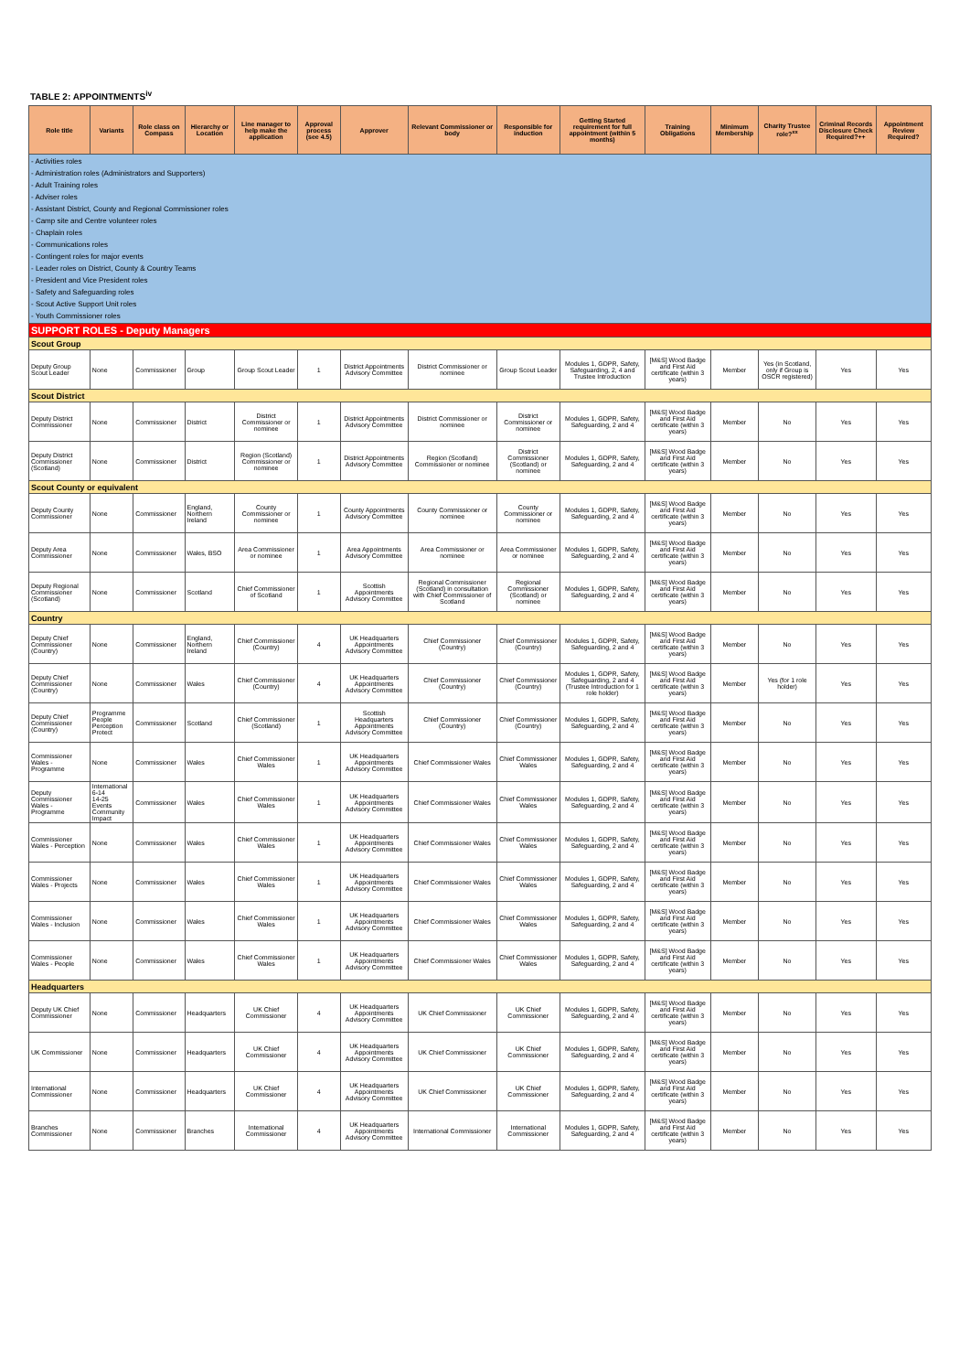TABLE 2: APPOINTMENTS<sup>iv</sup>
| Role title | Variants | Role class on Compass | Hierarchy or Location | Line manager to help make the application | Approval process (see 4.5) | Approver | Relevant Commissioner or body | Responsible for induction | Getting Started requirement for full appointment (within 5 months) | Training Obligations | Minimum Membership | Charity Trustee role?<sup>xx</sup> | Criminal Records Disclosure Check Required?++ | Appointment Review Required? |
| --- | --- | --- | --- | --- | --- | --- | --- | --- | --- | --- | --- | --- | --- | --- |
| - Activities roles - Administration roles (Administrators and Supporters) - Adult Training roles - Adviser roles - Assistant District, County and Regional Commissioner roles - Camp site and Centre volunteer roles - Chaplain roles - Communications roles - Contingent roles for major events - Leader roles on District, County & Country Teams - President and Vice President roles - Safety and Safeguarding roles - Scout Active Support Unit roles - Youth Commissioner roles | | | | | | | | | | | | | | |
| SUPPORT ROLES - Deputy Managers | | | | | | | | | | | | | | |
| Scout Group | | | | | | | | | | | | | | |
| Deputy Group Scout Leader | None | Commissioner | Group | Group Scout Leader | 1 | District Appointments Advisory Committee | District Commissioner or nominee | Group Scout Leader | Modules 1, GDPR, Safety, Safeguarding, 2, 4 and Trustee Introduction | [M&S] Wood Badge and First Aid certificate (within 3 years) | Member | Yes (in Scotland, only if Group is OSCR registered) | Yes | Yes |
| Scout District | | | | | | | | | | | | | | |
| Deputy District Commissioner | None | Commissioner | District | District Commissioner or nominee | 1 | District Appointments Advisory Committee | District Commissioner or nominee | District Commissioner or nominee | Modules 1, GDPR, Safety, Safeguarding, 2 and 4 | [M&S] Wood Badge and First Aid certificate (within 3 years) | Member | No | Yes | Yes |
| Deputy District Commissioner (Scotland) | None | Commissioner | District | Region (Scotland) Commissioner or nominee | 1 | District Appointments Advisory Committee | Region (Scotland) Commissioner or nominee | District Commissioner (Scotland) or nominee | Modules 1, GDPR, Safety, Safeguarding, 2 and 4 | [M&S] Wood Badge and First Aid certificate (within 3 years) | Member | No | Yes | Yes |
| Scout County or equivalent | | | | | | | | | | | | | | |
| Deputy County Commissioner | None | Commissioner | England, Northern Ireland | County Commissioner or nominee | 1 | County Appointments Advisory Committee | County Commissioner or nominee | County Commissioner or nominee | Modules 1, GDPR, Safety, Safeguarding, 2 and 4 | [M&S] Wood Badge and First Aid certificate (within 3 years) | Member | No | Yes | Yes |
| Deputy Area Commissioner | None | Commissioner | Wales, BSO | Area Commissioner or nominee | 1 | Area Appointments Advisory Committee | Area Commissioner or nominee | Area Commissioner or nominee | Modules 1, GDPR, Safety, Safeguarding, 2 and 4 | [M&S] Wood Badge and First Aid certificate (within 3 years) | Member | No | Yes | Yes |
| Deputy Regional Commissioner (Scotland) | None | Commissioner | Scotland | Chief Commissioner of Scotland | 1 | Scottish Appointments Advisory Committee | Regional Commissioner (Scotland) in consultation with Chief Commissioner of Scotland | Regional Commissioner (Scotland) or nominee | Modules 1, GDPR, Safety, Safeguarding, 2 and 4 | [M&S] Wood Badge and First Aid certificate (within 3 years) | Member | No | Yes | Yes |
| Country | | | | | | | | | | | | | | |
| Deputy Chief Commissioner (Country) | None | Commissioner | England, Northern Ireland | Chief Commissioner (Country) | 4 | UK Headquarters Appointments Advisory Committee | Chief Commissioner (Country) | Chief Commissioner (Country) | Modules 1, GDPR, Safety, Safeguarding, 2 and 4 | [M&S] Wood Badge and First Aid certificate (within 3 years) | Member | No | Yes | Yes |
| Deputy Chief Commissioner (Country) | None | Commissioner | Wales | Chief Commissioner (Country) | 4 | UK Headquarters Appointments Advisory Committee | Chief Commissioner (Country) | Chief Commissioner (Country) | Modules 1, GDPR, Safety, Safeguarding, 2 and 4 (Trustee Introduction for 1 role holder) | [M&S] Wood Badge and First Aid certificate (within 3 years) | Member | Yes (for 1 role holder) | Yes | Yes |
| Deputy Chief Commissioner (Country) | Programme People Perception Protect | Commissioner | Scotland | Chief Commissioner (Scotland) | 1 | Scottish Headquarters Appointments Advisory Committee | Chief Commissioner (Country) | Chief Commissioner (Country) | Modules 1, GDPR, Safety, Safeguarding, 2 and 4 | [M&S] Wood Badge and First Aid certificate (within 3 years) | Member | No | Yes | Yes |
| Commissioner Wales - Programme | None | Commissioner | Wales | Chief Commissioner Wales | 1 | UK Headquarters Appointments Advisory Committee | Chief Commissioner Wales | Chief Commissioner Wales | Modules 1, GDPR, Safety, Safeguarding, 2 and 4 | [M&S] Wood Badge and First Aid certificate (within 3 years) | Member | No | Yes | Yes |
| Deputy Commissioner Wales - Programme | International 6-14 14-25 Events Community Impact | Commissioner | Wales | Chief Commissioner Wales | 1 | UK Headquarters Appointments Advisory Committee | Chief Commissioner Wales | Chief Commissioner Wales | Modules 1, GDPR, Safety, Safeguarding, 2 and 4 | [M&S] Wood Badge and First Aid certificate (within 3 years) | Member | No | Yes | Yes |
| Commissioner Wales - Perception | None | Commissioner | Wales | Chief Commissioner Wales | 1 | UK Headquarters Appointments Advisory Committee | Chief Commissioner Wales | Chief Commissioner Wales | Modules 1, GDPR, Safety, Safeguarding, 2 and 4 | [M&S] Wood Badge and First Aid certificate (within 3 years) | Member | No | Yes | Yes |
| Commissioner Wales - Projects | None | Commissioner | Wales | Chief Commissioner Wales | 1 | UK Headquarters Appointments Advisory Committee | Chief Commissioner Wales | Chief Commissioner Wales | Modules 1, GDPR, Safety, Safeguarding, 2 and 4 | [M&S] Wood Badge and First Aid certificate (within 3 years) | Member | No | Yes | Yes |
| Commissioner Wales - Inclusion | None | Commissioner | Wales | Chief Commissioner Wales | 1 | UK Headquarters Appointments Advisory Committee | Chief Commissioner Wales | Chief Commissioner Wales | Modules 1, GDPR, Safety, Safeguarding, 2 and 4 | [M&S] Wood Badge and First Aid certificate (within 3 years) | Member | No | Yes | Yes |
| Commissioner Wales - People | None | Commissioner | Wales | Chief Commissioner Wales | 1 | UK Headquarters Appointments Advisory Committee | Chief Commissioner Wales | Chief Commissioner Wales | Modules 1, GDPR, Safety, Safeguarding, 2 and 4 | [M&S] Wood Badge and First Aid certificate (within 3 years) | Member | No | Yes | Yes |
| Headquarters | | | | | | | | | | | | | | |
| Deputy UK Chief Commissioner | None | Commissioner | Headquarters | UK Chief Commissioner | 4 | UK Headquarters Appointments Advisory Committee | UK Chief Commissioner | UK Chief Commissioner | Modules 1, GDPR, Safety, Safeguarding, 2 and 4 | [M&S] Wood Badge and First Aid certificate (within 3 years) | Member | No | Yes | Yes |
| UK Commissioner | None | Commissioner | Headquarters | UK Chief Commissioner | 4 | UK Headquarters Appointments Advisory Committee | UK Chief Commissioner | UK Chief Commissioner | Modules 1, GDPR, Safety, Safeguarding, 2 and 4 | [M&S] Wood Badge and First Aid certificate (within 3 years) | Member | No | Yes | Yes |
| International Commissioner | None | Commissioner | Headquarters | UK Chief Commissioner | 4 | UK Headquarters Appointments Advisory Committee | UK Chief Commissioner | UK Chief Commissioner | Modules 1, GDPR, Safety, Safeguarding, 2 and 4 | [M&S] Wood Badge and First Aid certificate (within 3 years) | Member | No | Yes | Yes |
| Branches Commissioner | None | Commissioner | Branches | International Commissioner | 4 | UK Headquarters Appointments Advisory Committee | International Commissioner | International Commissioner | Modules 1, GDPR, Safety, Safeguarding, 2 and 4 | [M&S] Wood Badge and First Aid certificate (within 3 years) | Member | No | Yes | Yes |